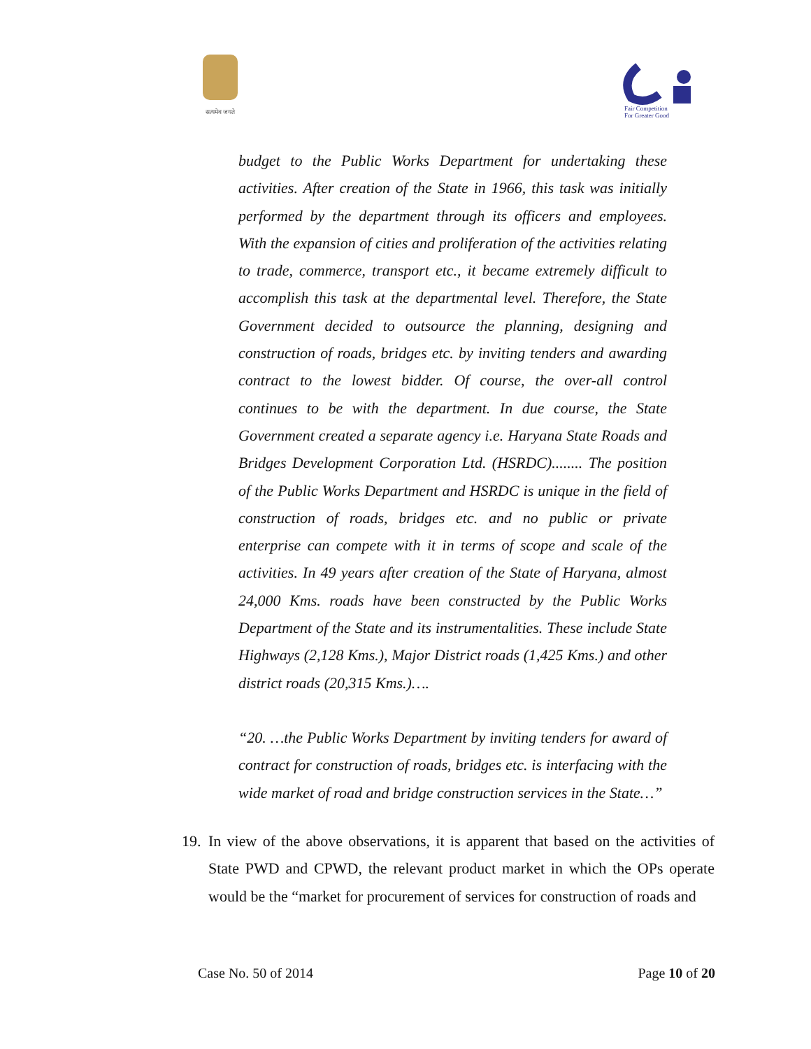सत्यमेव जयते
Fair Competition
For Greater Good
budget to the Public Works Department for undertaking these activities. After creation of the State in 1966, this task was initially performed by the department through its officers and employees. With the expansion of cities and proliferation of the activities relating to trade, commerce, transport etc., it became extremely difficult to accomplish this task at the departmental level. Therefore, the State Government decided to outsource the planning, designing and construction of roads, bridges etc. by inviting tenders and awarding contract to the lowest bidder. Of course, the over-all control continues to be with the department. In due course, the State Government created a separate agency i.e. Haryana State Roads and Bridges Development Corporation Ltd. (HSRDC)........ The position of the Public Works Department and HSRDC is unique in the field of construction of roads, bridges etc. and no public or private enterprise can compete with it in terms of scope and scale of the activities. In 49 years after creation of the State of Haryana, almost 24,000 Kms. roads have been constructed by the Public Works Department of the State and its instrumentalities. These include State Highways (2,128 Kms.), Major District roads (1,425 Kms.) and other district roads (20,315 Kms.)….
“20. …the Public Works Department by inviting tenders for award of contract for construction of roads, bridges etc. is interfacing with the wide market of road and bridge construction services in the State…”
19. In view of the above observations, it is apparent that based on the activities of State PWD and CPWD, the relevant product market in which the OPs operate would be the “market for procurement of services for construction of roads and
Case No. 50 of 2014 Page 10 of 20